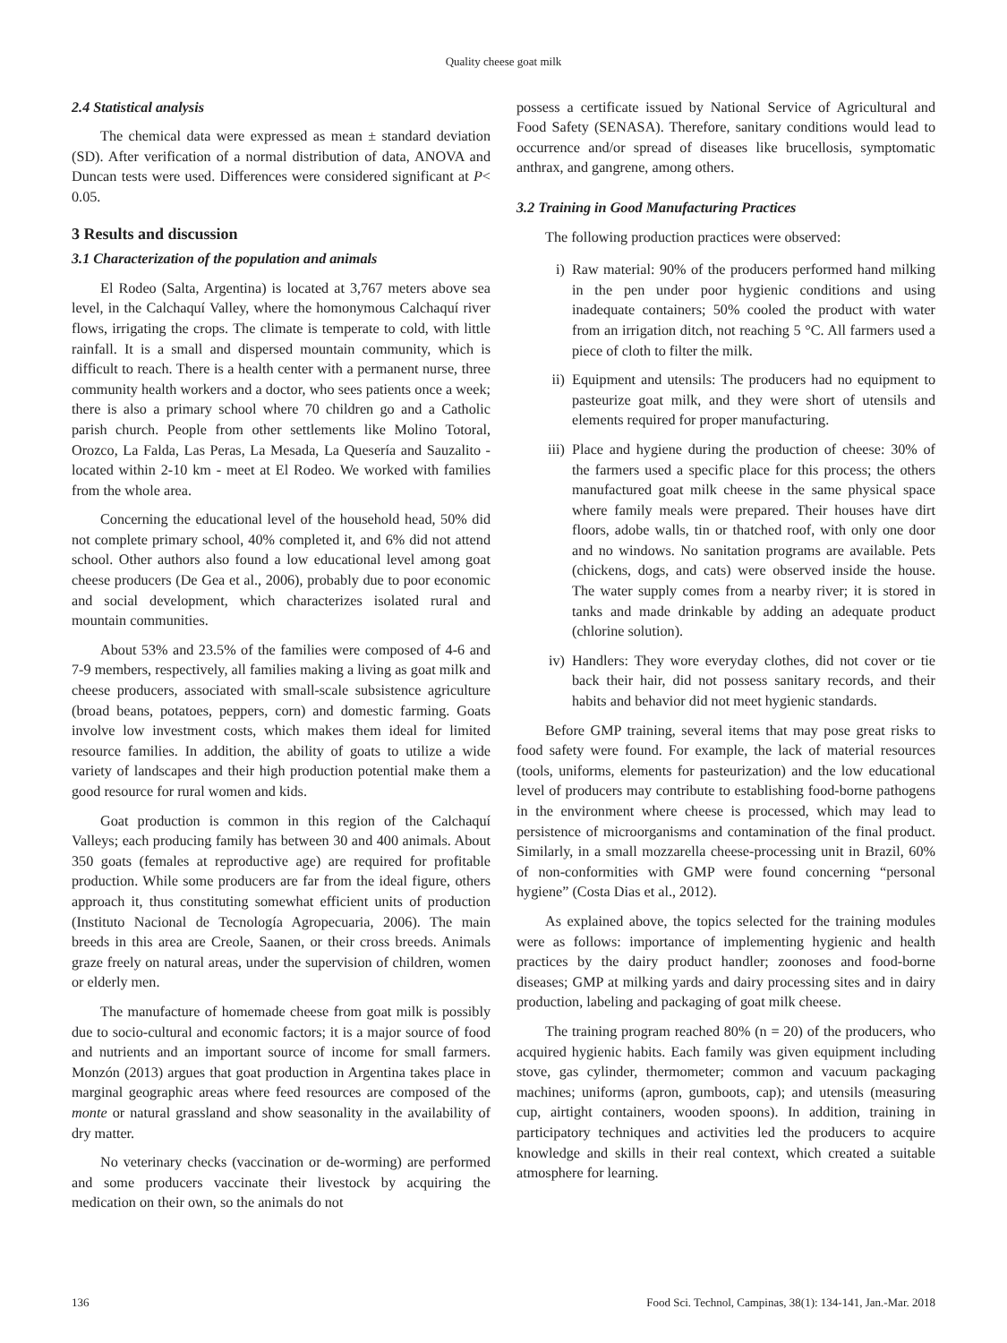Quality cheese goat milk
2.4 Statistical analysis
The chemical data were expressed as mean ± standard deviation (SD). After verification of a normal distribution of data, ANOVA and Duncan tests were used. Differences were considered significant at P< 0.05.
3 Results and discussion
3.1 Characterization of the population and animals
El Rodeo (Salta, Argentina) is located at 3,767 meters above sea level, in the Calchaquí Valley, where the homonymous Calchaquí river flows, irrigating the crops. The climate is temperate to cold, with little rainfall. It is a small and dispersed mountain community, which is difficult to reach. There is a health center with a permanent nurse, three community health workers and a doctor, who sees patients once a week; there is also a primary school where 70 children go and a Catholic parish church. People from other settlements like Molino Totoral, Orozco, La Falda, Las Peras, La Mesada, La Quesería and Sauzalito - located within 2-10 km - meet at El Rodeo. We worked with families from the whole area.
Concerning the educational level of the household head, 50% did not complete primary school, 40% completed it, and 6% did not attend school. Other authors also found a low educational level among goat cheese producers (De Gea et al., 2006), probably due to poor economic and social development, which characterizes isolated rural and mountain communities.
About 53% and 23.5% of the families were composed of 4-6 and 7-9 members, respectively, all families making a living as goat milk and cheese producers, associated with small-scale subsistence agriculture (broad beans, potatoes, peppers, corn) and domestic farming. Goats involve low investment costs, which makes them ideal for limited resource families. In addition, the ability of goats to utilize a wide variety of landscapes and their high production potential make them a good resource for rural women and kids.
Goat production is common in this region of the Calchaquí Valleys; each producing family has between 30 and 400 animals. About 350 goats (females at reproductive age) are required for profitable production. While some producers are far from the ideal figure, others approach it, thus constituting somewhat efficient units of production (Instituto Nacional de Tecnología Agropecuaria, 2006). The main breeds in this area are Creole, Saanen, or their cross breeds. Animals graze freely on natural areas, under the supervision of children, women or elderly men.
The manufacture of homemade cheese from goat milk is possibly due to socio-cultural and economic factors; it is a major source of food and nutrients and an important source of income for small farmers. Monzón (2013) argues that goat production in Argentina takes place in marginal geographic areas where feed resources are composed of the monte or natural grassland and show seasonality in the availability of dry matter.
No veterinary checks (vaccination or de-worming) are performed and some producers vaccinate their livestock by acquiring the medication on their own, so the animals do not
possess a certificate issued by National Service of Agricultural and Food Safety (SENASA). Therefore, sanitary conditions would lead to occurrence and/or spread of diseases like brucellosis, symptomatic anthrax, and gangrene, among others.
3.2 Training in Good Manufacturing Practices
The following production practices were observed:
i) Raw material: 90% of the producers performed hand milking in the pen under poor hygienic conditions and using inadequate containers; 50% cooled the product with water from an irrigation ditch, not reaching 5 °C. All farmers used a piece of cloth to filter the milk.
ii) Equipment and utensils: The producers had no equipment to pasteurize goat milk, and they were short of utensils and elements required for proper manufacturing.
iii) Place and hygiene during the production of cheese: 30% of the farmers used a specific place for this process; the others manufactured goat milk cheese in the same physical space where family meals were prepared. Their houses have dirt floors, adobe walls, tin or thatched roof, with only one door and no windows. No sanitation programs are available. Pets (chickens, dogs, and cats) were observed inside the house. The water supply comes from a nearby river; it is stored in tanks and made drinkable by adding an adequate product (chlorine solution).
iv) Handlers: They wore everyday clothes, did not cover or tie back their hair, did not possess sanitary records, and their habits and behavior did not meet hygienic standards.
Before GMP training, several items that may pose great risks to food safety were found. For example, the lack of material resources (tools, uniforms, elements for pasteurization) and the low educational level of producers may contribute to establishing food-borne pathogens in the environment where cheese is processed, which may lead to persistence of microorganisms and contamination of the final product. Similarly, in a small mozzarella cheese-processing unit in Brazil, 60% of non-conformities with GMP were found concerning “personal hygiene” (Costa Dias et al., 2012).
As explained above, the topics selected for the training modules were as follows: importance of implementing hygienic and health practices by the dairy product handler; zoonoses and food-borne diseases; GMP at milking yards and dairy processing sites and in dairy production, labeling and packaging of goat milk cheese.
The training program reached 80% (n = 20) of the producers, who acquired hygienic habits. Each family was given equipment including stove, gas cylinder, thermometer; common and vacuum packaging machines; uniforms (apron, gumboots, cap); and utensils (measuring cup, airtight containers, wooden spoons). In addition, training in participatory techniques and activities led the producers to acquire knowledge and skills in their real context, which created a suitable atmosphere for learning.
136 Food Sci. Technol, Campinas, 38(1): 134-141, Jan.-Mar. 2018